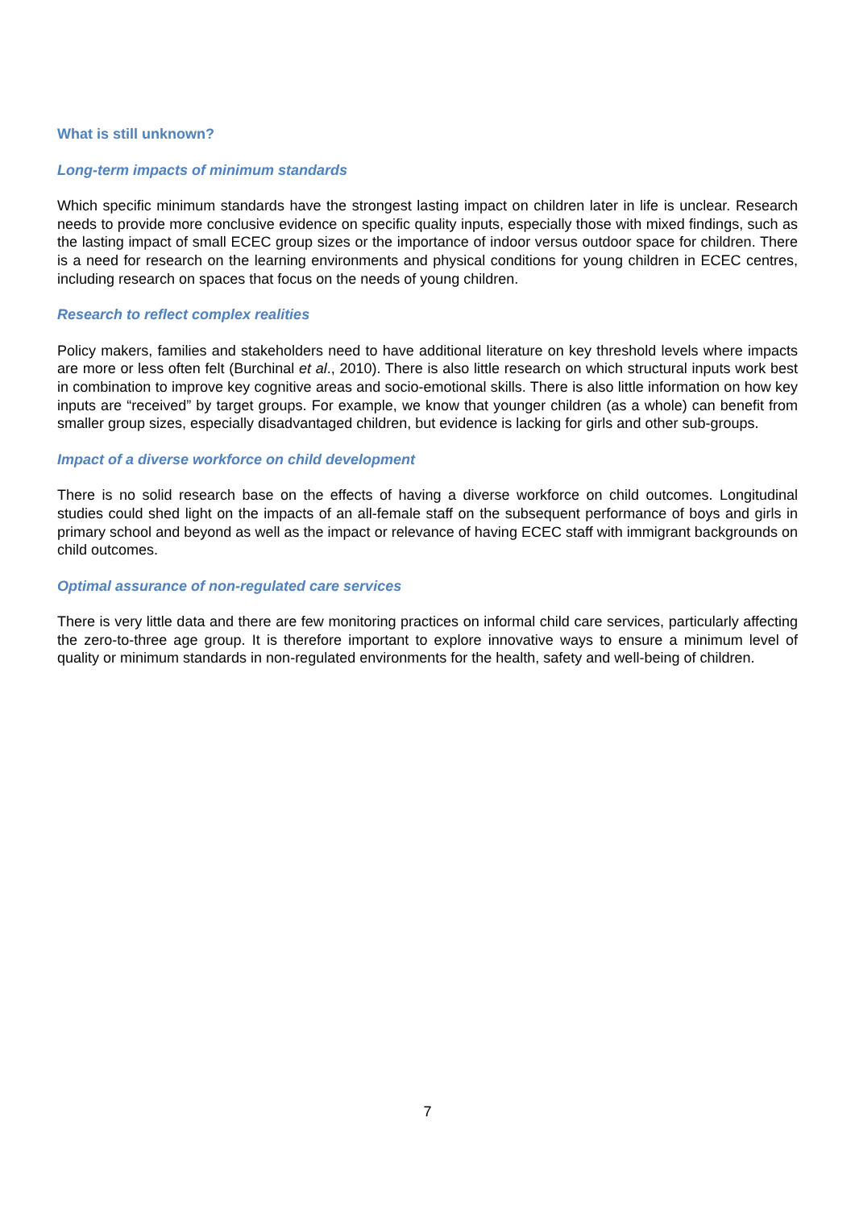What is still unknown?
Long-term impacts of minimum standards
Which specific minimum standards have the strongest lasting impact on children later in life is unclear. Research needs to provide more conclusive evidence on specific quality inputs, especially those with mixed findings, such as the lasting impact of small ECEC group sizes or the importance of indoor versus outdoor space for children. There is a need for research on the learning environments and physical conditions for young children in ECEC centres, including research on spaces that focus on the needs of young children.
Research to reflect complex realities
Policy makers, families and stakeholders need to have additional literature on key threshold levels where impacts are more or less often felt (Burchinal et al., 2010). There is also little research on which structural inputs work best in combination to improve key cognitive areas and socio-emotional skills. There is also little information on how key inputs are “received” by target groups. For example, we know that younger children (as a whole) can benefit from smaller group sizes, especially disadvantaged children, but evidence is lacking for girls and other sub-groups.
Impact of a diverse workforce on child development
There is no solid research base on the effects of having a diverse workforce on child outcomes. Longitudinal studies could shed light on the impacts of an all-female staff on the subsequent performance of boys and girls in primary school and beyond as well as the impact or relevance of having ECEC staff with immigrant backgrounds on child outcomes.
Optimal assurance of non-regulated care services
There is very little data and there are few monitoring practices on informal child care services, particularly affecting the zero-to-three age group. It is therefore important to explore innovative ways to ensure a minimum level of quality or minimum standards in non-regulated environments for the health, safety and well-being of children.
7